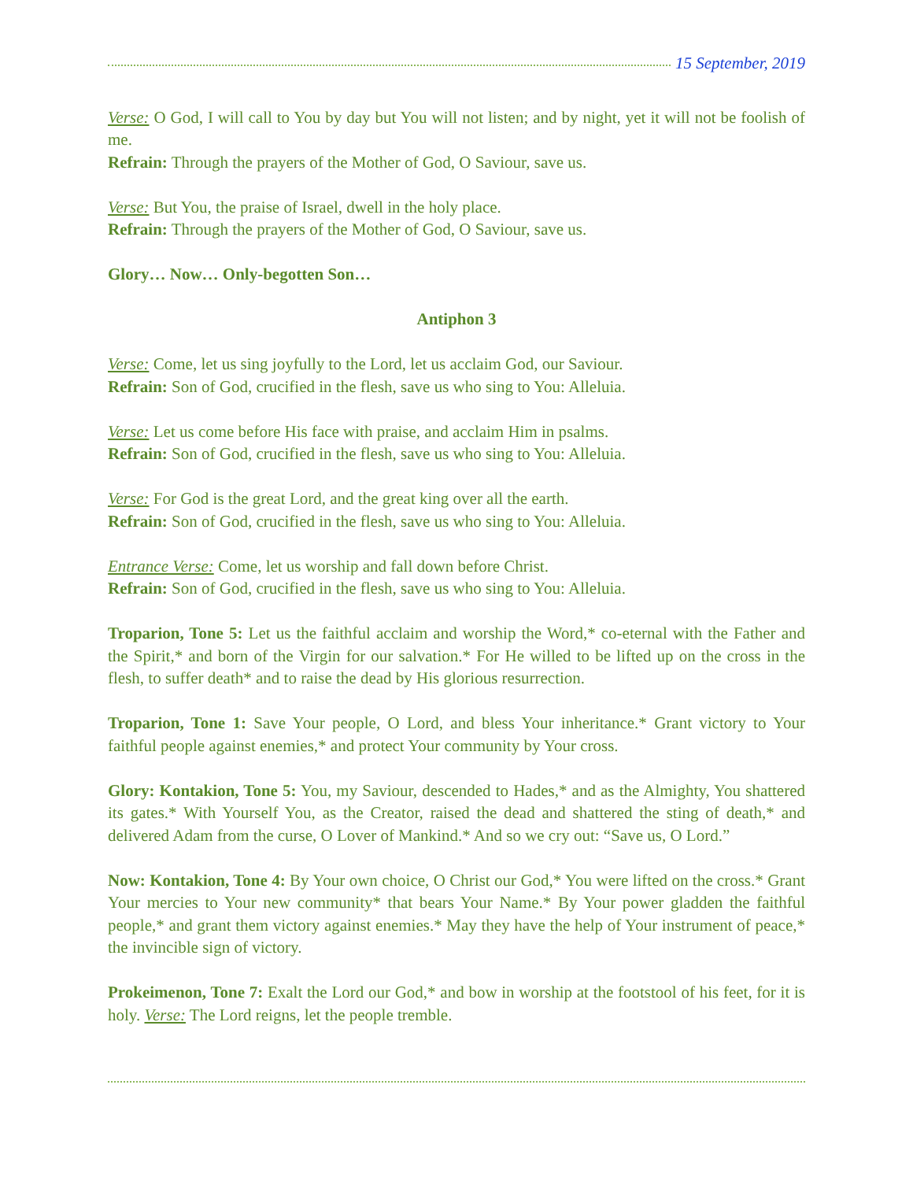15 September, 2019
Verse: O God, I will call to You by day but You will not listen; and by night, yet it will not be foolish of me.
Refrain: Through the prayers of the Mother of God, O Saviour, save us.
Verse: But You, the praise of Israel, dwell in the holy place.
Refrain: Through the prayers of the Mother of God, O Saviour, save us.
Glory… Now… Only-begotten Son…
Antiphon 3
Verse: Come, let us sing joyfully to the Lord, let us acclaim God, our Saviour.
Refrain: Son of God, crucified in the flesh, save us who sing to You: Alleluia.
Verse: Let us come before His face with praise, and acclaim Him in psalms.
Refrain: Son of God, crucified in the flesh, save us who sing to You: Alleluia.
Verse: For God is the great Lord, and the great king over all the earth.
Refrain: Son of God, crucified in the flesh, save us who sing to You: Alleluia.
Entrance Verse: Come, let us worship and fall down before Christ.
Refrain: Son of God, crucified in the flesh, save us who sing to You: Alleluia.
Troparion, Tone 5: Let us the faithful acclaim and worship the Word,* co-eternal with the Father and the Spirit,* and born of the Virgin for our salvation.* For He willed to be lifted up on the cross in the flesh, to suffer death* and to raise the dead by His glorious resurrection.
Troparion, Tone 1: Save Your people, O Lord, and bless Your inheritance.* Grant victory to Your faithful people against enemies,* and protect Your community by Your cross.
Glory: Kontakion, Tone 5: You, my Saviour, descended to Hades,* and as the Almighty, You shattered its gates.* With Yourself You, as the Creator, raised the dead and shattered the sting of death,* and delivered Adam from the curse, O Lover of Mankind.* And so we cry out: “Save us, O Lord.”
Now: Kontakion, Tone 4: By Your own choice, O Christ our God,* You were lifted on the cross.* Grant Your mercies to Your new community* that bears Your Name.* By Your power gladden the faithful people,* and grant them victory against enemies.* May they have the help of Your instrument of peace,* the invincible sign of victory.
Prokeimenon, Tone 7: Exalt the Lord our God,* and bow in worship at the footstool of his feet, for it is holy. Verse: The Lord reigns, let the people tremble.